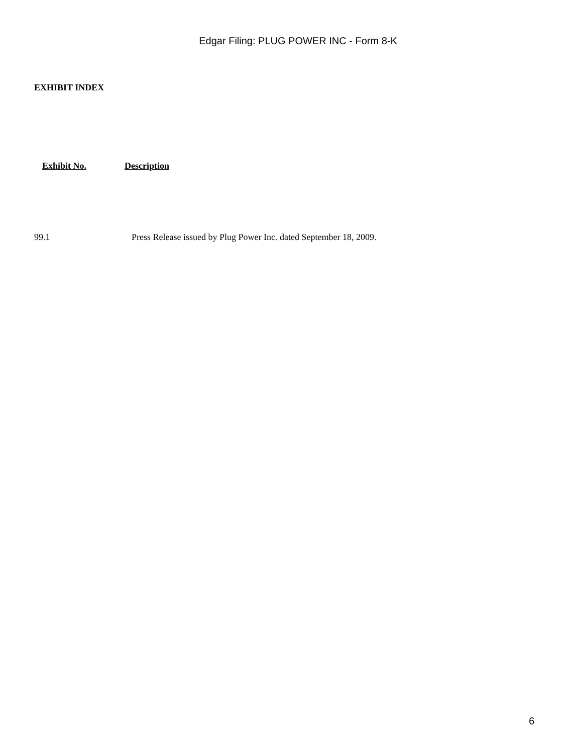Edgar Filing: PLUG POWER INC - Form 8-K
EXHIBIT INDEX
| Exhibit No. | Description |
| --- | --- |
| 99.1 | Press Release issued by Plug Power Inc. dated September 18, 2009. |
6